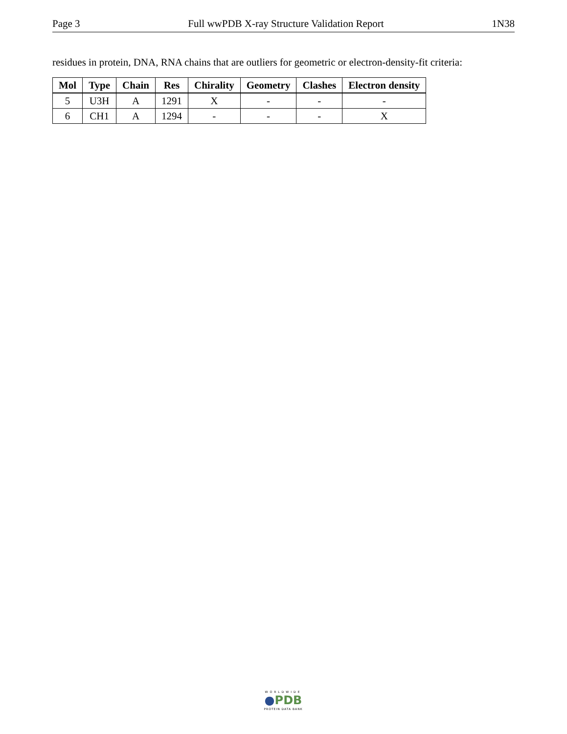Page 3 Full wwPDB X-ray Structure Validation Report 1N38
residues in protein, DNA, RNA chains that are outliers for geometric or electron-density-fit criteria:
| Mol | Type | Chain | Res | Chirality | Geometry | Clashes | Electron density |
| --- | --- | --- | --- | --- | --- | --- | --- |
| 5 | U3H | A | 1291 | X | - | - | - |
| 6 | CH1 | A | 1294 | - | - | - | X |
WORLDWIDE
●PDB
PROTEIN DATA BANK